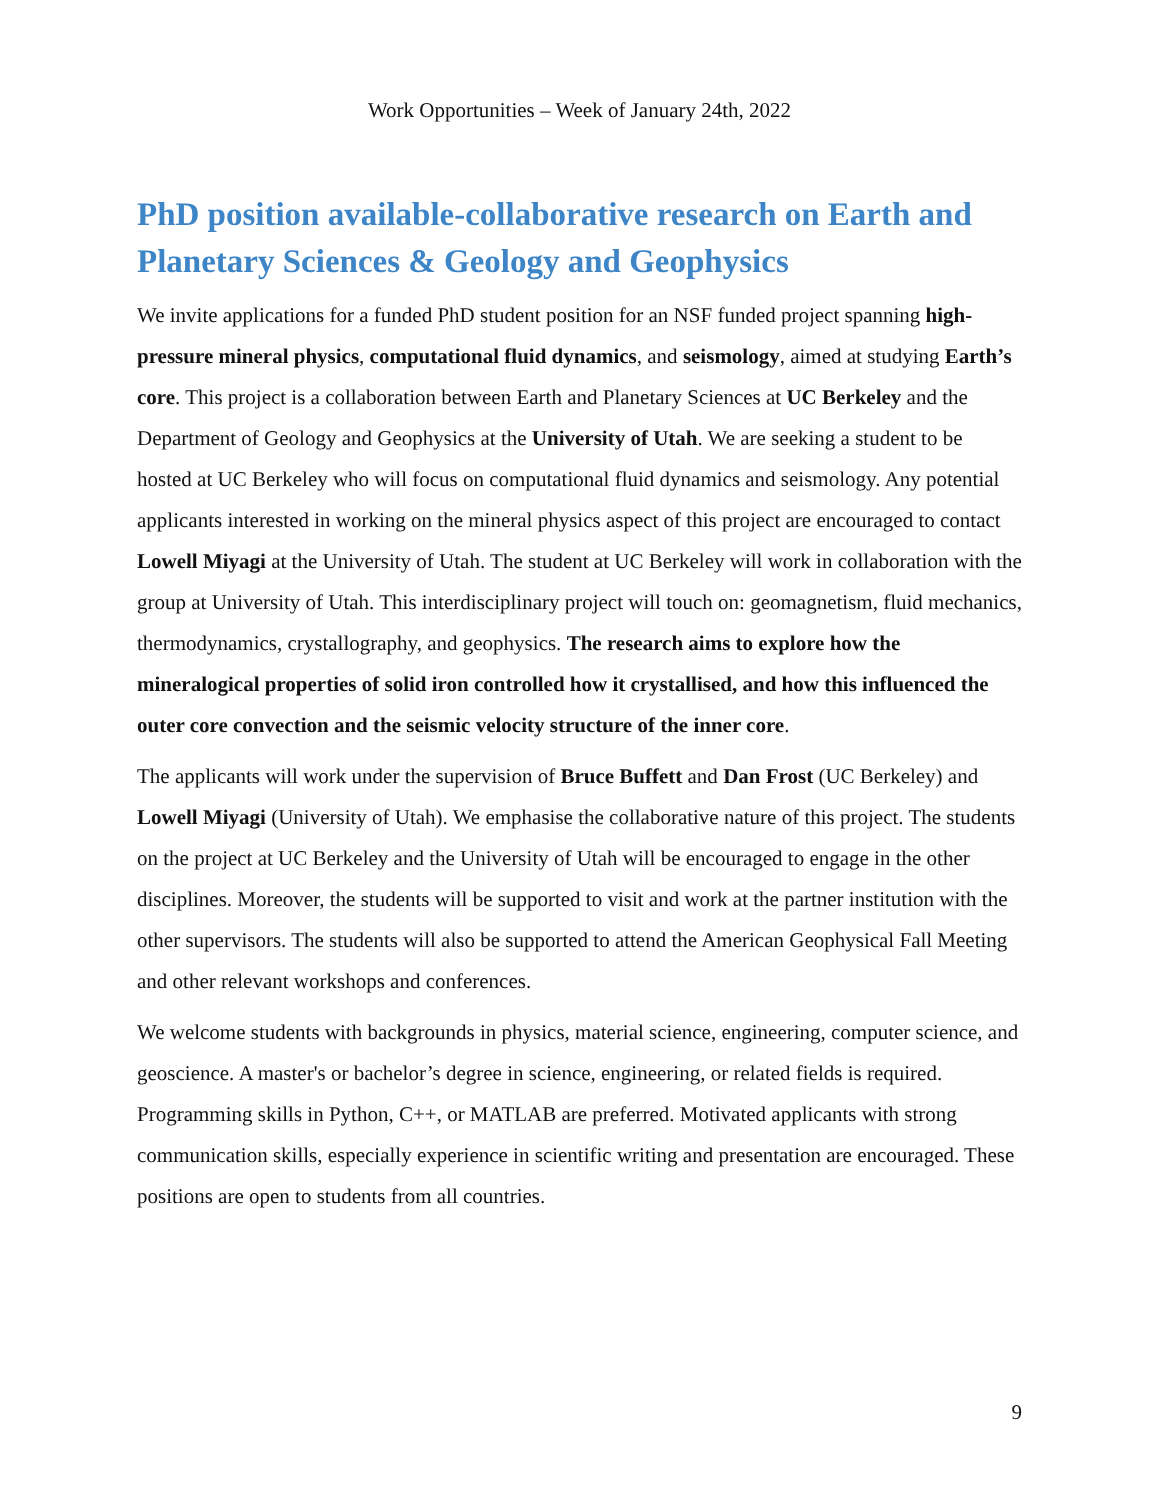Work Opportunities – Week of January 24th, 2022
PhD position available-collaborative research on Earth and Planetary Sciences & Geology and Geophysics
We invite applications for a funded PhD student position for an NSF funded project spanning high-pressure mineral physics, computational fluid dynamics, and seismology, aimed at studying Earth’s core. This project is a collaboration between Earth and Planetary Sciences at UC Berkeley and the Department of Geology and Geophysics at the University of Utah. We are seeking a student to be hosted at UC Berkeley who will focus on computational fluid dynamics and seismology. Any potential applicants interested in working on the mineral physics aspect of this project are encouraged to contact Lowell Miyagi at the University of Utah. The student at UC Berkeley will work in collaboration with the group at University of Utah. This interdisciplinary project will touch on: geomagnetism, fluid mechanics, thermodynamics, crystallography, and geophysics. The research aims to explore how the mineralogical properties of solid iron controlled how it crystallised, and how this influenced the outer core convection and the seismic velocity structure of the inner core.
The applicants will work under the supervision of Bruce Buffett and Dan Frost (UC Berkeley) and Lowell Miyagi (University of Utah). We emphasise the collaborative nature of this project. The students on the project at UC Berkeley and the University of Utah will be encouraged to engage in the other disciplines. Moreover, the students will be supported to visit and work at the partner institution with the other supervisors. The students will also be supported to attend the American Geophysical Fall Meeting and other relevant workshops and conferences.
We welcome students with backgrounds in physics, material science, engineering, computer science, and geoscience. A master's or bachelor’s degree in science, engineering, or related fields is required. Programming skills in Python, C++, or MATLAB are preferred. Motivated applicants with strong communication skills, especially experience in scientific writing and presentation are encouraged. These positions are open to students from all countries.
9